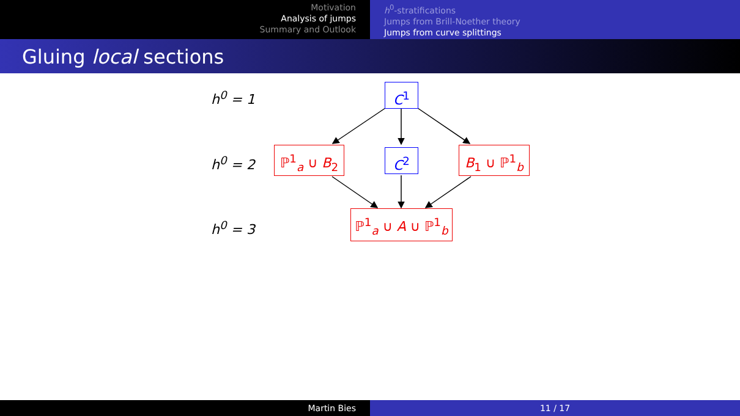Motivation
Analysis of jumps
Summary and Outlook
h<sup>0</sup>-stratifications
Jumps from Brill-Noether theory
Jumps from curve splittings
Gluing local sections
h<sup>0</sup> = 1
h<sup>0</sup> = 2
h<sup>0</sup> = 3
C<sup>1</sup>
ℙ<sup>1</sup><sub>a</sub> ∪ B<sub>2</sub> C<sup>2</sup> B<sub>1</sub> ∪ ℙ<sup>1</sup><sub>b</sub>
ℙ<sup>1</sup><sub>a</sub> ∪ A ∪ ℙ<sup>1</sup><sub>b</sub>
Martin Bies 11 / 17